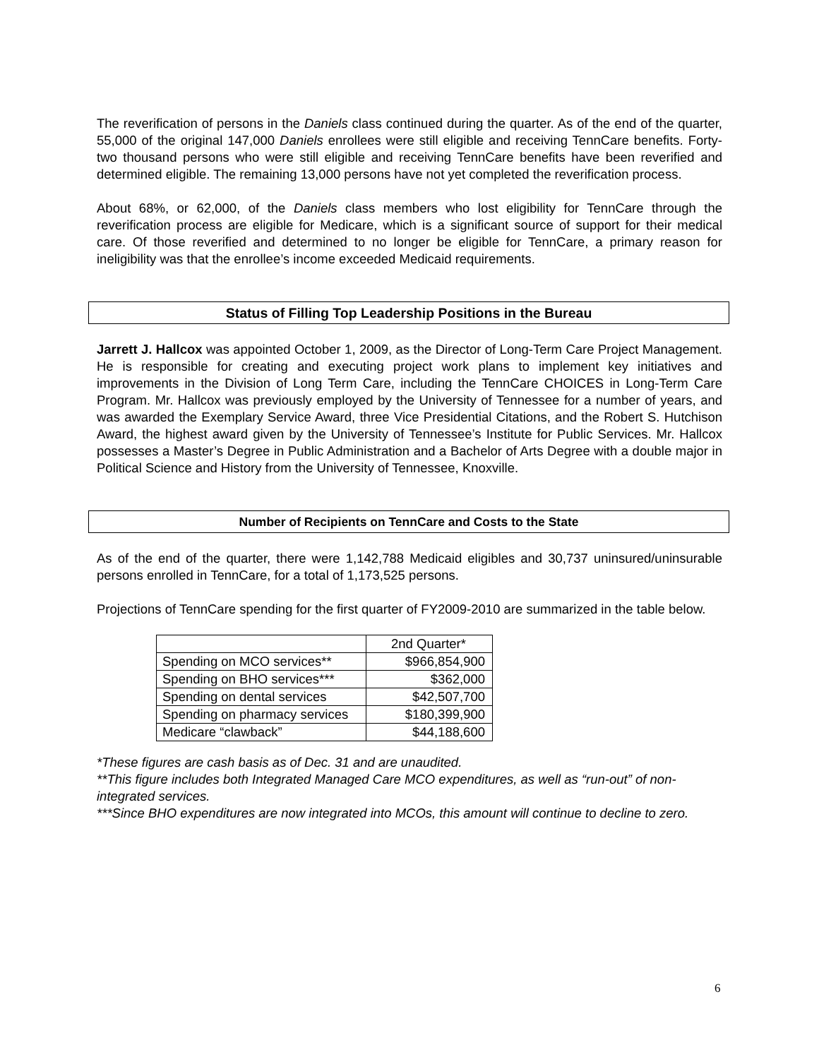The reverification of persons in the Daniels class continued during the quarter. As of the end of the quarter, 55,000 of the original 147,000 Daniels enrollees were still eligible and receiving TennCare benefits. Forty-two thousand persons who were still eligible and receiving TennCare benefits have been reverified and determined eligible. The remaining 13,000 persons have not yet completed the reverification process.
About 68%, or 62,000, of the Daniels class members who lost eligibility for TennCare through the reverification process are eligible for Medicare, which is a significant source of support for their medical care. Of those reverified and determined to no longer be eligible for TennCare, a primary reason for ineligibility was that the enrollee’s income exceeded Medicaid requirements.
Status of Filling Top Leadership Positions in the Bureau
Jarrett J. Hallcox was appointed October 1, 2009, as the Director of Long-Term Care Project Management. He is responsible for creating and executing project work plans to implement key initiatives and improvements in the Division of Long Term Care, including the TennCare CHOICES in Long-Term Care Program. Mr. Hallcox was previously employed by the University of Tennessee for a number of years, and was awarded the Exemplary Service Award, three Vice Presidential Citations, and the Robert S. Hutchison Award, the highest award given by the University of Tennessee’s Institute for Public Services. Mr. Hallcox possesses a Master’s Degree in Public Administration and a Bachelor of Arts Degree with a double major in Political Science and History from the University of Tennessee, Knoxville.
Number of Recipients on TennCare and Costs to the State
As of the end of the quarter, there were 1,142,788 Medicaid eligibles and 30,737 uninsured/uninsurable persons enrolled in TennCare, for a total of 1,173,525 persons.
Projections of TennCare spending for the first quarter of FY2009-2010 are summarized in the table below.
| | 2nd Quarter* |
| Spending on MCO services** | $966,854,900 |
| Spending on BHO services*** | $362,000 |
| Spending on dental services | $42,507,700 |
| Spending on pharmacy services | $180,399,900 |
| Medicare “clawback” | $44,188,600 |
*These figures are cash basis as of Dec. 31 and are unaudited.
**This figure includes both Integrated Managed Care MCO expenditures, as well as “run-out” of non-integrated services.
***Since BHO expenditures are now integrated into MCOs, this amount will continue to decline to zero.
6